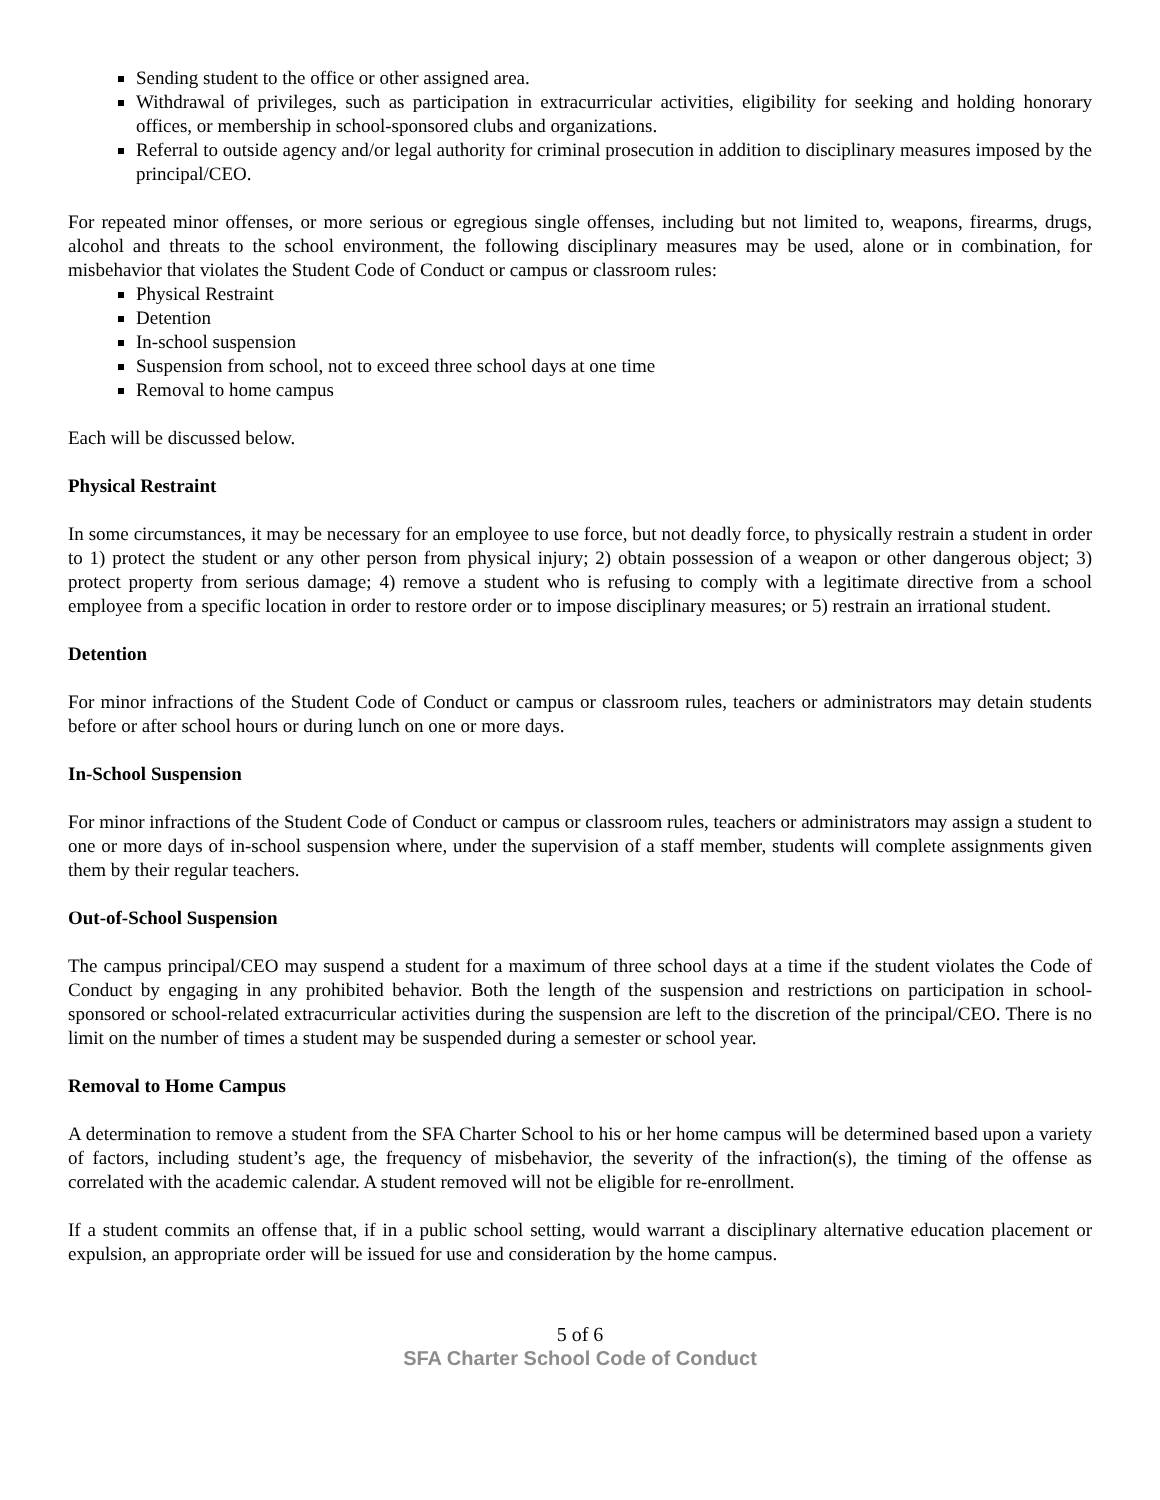Sending student to the office or other assigned area.
Withdrawal of privileges, such as participation in extracurricular activities, eligibility for seeking and holding honorary offices, or membership in school-sponsored clubs and organizations.
Referral to outside agency and/or legal authority for criminal prosecution in addition to disciplinary measures imposed by the principal/CEO.
For repeated minor offenses, or more serious or egregious single offenses, including but not limited to, weapons, firearms, drugs, alcohol and threats to the school environment, the following disciplinary measures may be used, alone or in combination, for misbehavior that violates the Student Code of Conduct or campus or classroom rules:
Physical Restraint
Detention
In-school suspension
Suspension from school, not to exceed three school days at one time
Removal to home campus
Each will be discussed below.
Physical Restraint
In some circumstances, it may be necessary for an employee to use force, but not deadly force, to physically restrain a student in order to 1) protect the student or any other person from physical injury; 2) obtain possession of a weapon or other dangerous object; 3) protect property from serious damage; 4) remove a student who is refusing to comply with a legitimate directive from a school employee from a specific location in order to restore order or to impose disciplinary measures; or 5) restrain an irrational student.
Detention
For minor infractions of the Student Code of Conduct or campus or classroom rules, teachers or administrators may detain students before or after school hours or during lunch on one or more days.
In-School Suspension
For minor infractions of the Student Code of Conduct or campus or classroom rules, teachers or administrators may assign a student to one or more days of in-school suspension where, under the supervision of a staff member, students will complete assignments given them by their regular teachers.
Out-of-School Suspension
The campus principal/CEO may suspend a student for a maximum of three school days at a time if the student violates the Code of Conduct by engaging in any prohibited behavior. Both the length of the suspension and restrictions on participation in school-sponsored or school-related extracurricular activities during the suspension are left to the discretion of the principal/CEO. There is no limit on the number of times a student may be suspended during a semester or school year.
Removal to Home Campus
A determination to remove a student from the SFA Charter School to his or her home campus will be determined based upon a variety of factors, including student’s age, the frequency of misbehavior, the severity of the infraction(s), the timing of the offense as correlated with the academic calendar. A student removed will not be eligible for re-enrollment.
If a student commits an offense that, if in a public school setting, would warrant a disciplinary alternative education placement or expulsion, an appropriate order will be issued for use and consideration by the home campus.
5 of 6
SFA Charter School Code of Conduct